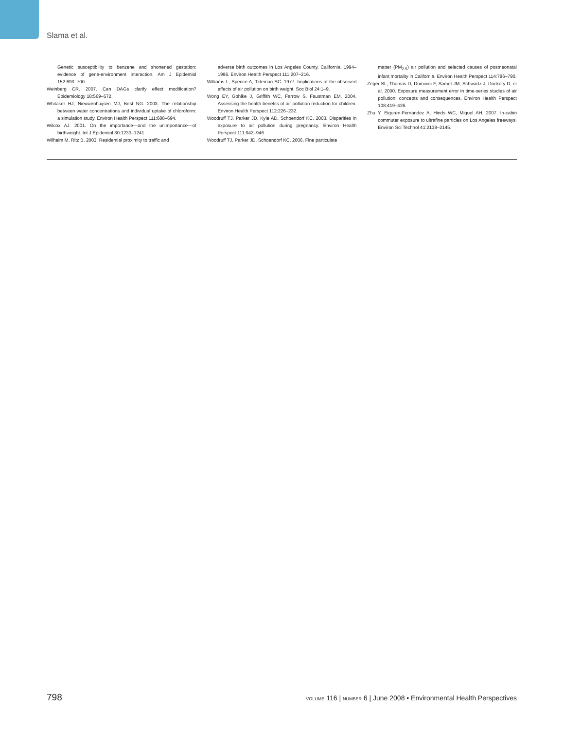Slama et al.
Genetic susceptibility to benzene and shortened gestation: evidence of gene-environment interaction. Am J Epidemiol 152:693–700.
Weinberg CR. 2007. Can DAGs clarify effect modification? Epidemiology 18:569–572.
Whitaker HJ, Nieuwenhuijsen MJ, Best NG. 2003. The relationship between water concentrations and individual uptake of chloroform: a simulation study. Environ Health Perspect 111:688–694.
Wilcox AJ. 2001. On the importance—and the unimportance—of birthweight. Int J Epidemiol 30:1233–1241.
Wilhelm M, Ritz B. 2003. Residential proximity to traffic and
adverse birth outcomes in Los Angeles County, California, 1994–1996. Environ Health Perspect 111:207–216.
Williams L, Spence A, Tideman SC. 1977. Implications of the observed effects of air pollution on birth weight. Soc Biol 24:1–9.
Wong EY, Gohlke J, Griffith WC, Farrow S, Faustman EM. 2004. Assessing the health benefits of air pollution reduction for children. Environ Health Perspect 112:226–232.
Woodruff TJ, Parker JD, Kyle AD, Schoendorf KC. 2003. Disparities in exposure to air pollution during pregnancy. Environ Health Perspect 111:942–946.
Woodruff TJ, Parker JD, Schoendorf KC. 2006. Fine particulate
matter (PM<sub>2.5</sub>) air pollution and selected causes of postneonatal infant mortality in California. Environ Health Perspect 114:786–790.
Zeger SL, Thomas D, Dominici F, Samet JM, Schwartz J, Dockery D, et al. 2000. Exposure measurement error in time-series studies of air pollution: concepts and consequences. Environ Health Perspect 108:419–426.
Zhu Y, Eiguren-Fernandez A, Hinds WC, Miguel AH. 2007. In-cabin commuter exposure to ultrafine particles on Los Angeles freeways. Environ Sci Technol 41:2138–2145.
798 VOLUME 116 | NUMBER 6 | June 2008 • Environmental Health Perspectives